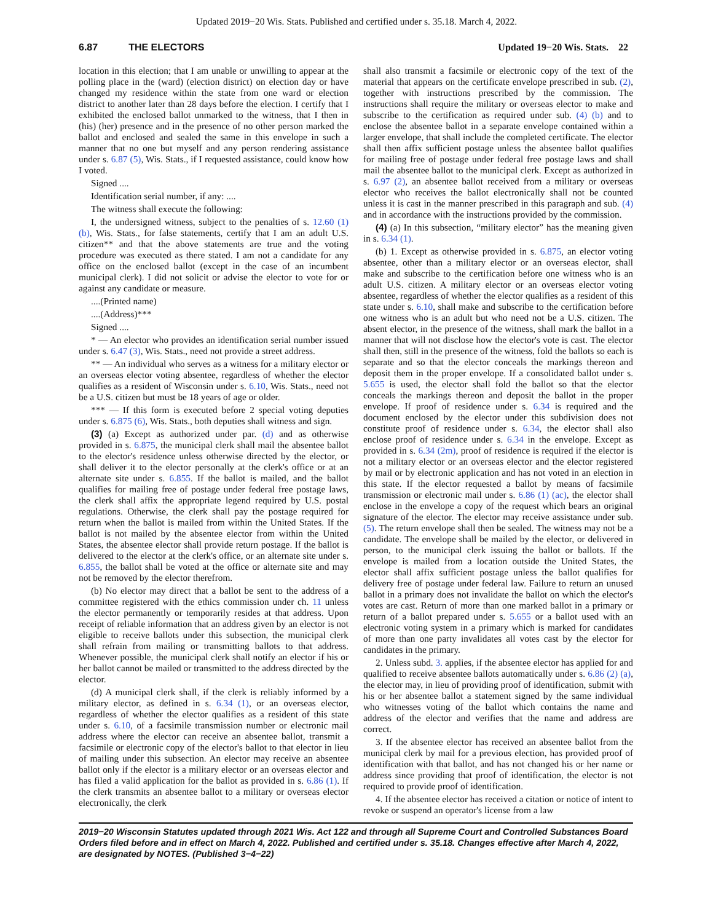Updated 2019−20 Wis. Stats. Published and certified under s. 35.18. March 4, 2022.
6.87 THE ELECTORS Updated 19−20 Wis. Stats. 22
location in this election; that I am unable or unwilling to appear at the polling place in the (ward) (election district) on election day or have changed my residence within the state from one ward or election district to another later than 28 days before the election. I certify that I exhibited the enclosed ballot unmarked to the witness, that I then in (his) (her) presence and in the presence of no other person marked the ballot and enclosed and sealed the same in this envelope in such a manner that no one but myself and any person rendering assistance under s. 6.87 (5), Wis. Stats., if I requested assistance, could know how I voted.
Signed ....
Identification serial number, if any: ....
The witness shall execute the following:
I, the undersigned witness, subject to the penalties of s. 12.60 (1) (b), Wis. Stats., for false statements, certify that I am an adult U.S. citizen** and that the above statements are true and the voting procedure was executed as there stated. I am not a candidate for any office on the enclosed ballot (except in the case of an incumbent municipal clerk). I did not solicit or advise the elector to vote for or against any candidate or measure.
....(Printed name)
....(Address)***
Signed ....
* — An elector who provides an identification serial number issued under s. 6.47 (3), Wis. Stats., need not provide a street address.
** — An individual who serves as a witness for a military elector or an overseas elector voting absentee, regardless of whether the elector qualifies as a resident of Wisconsin under s. 6.10, Wis. Stats., need not be a U.S. citizen but must be 18 years of age or older.
*** — If this form is executed before 2 special voting deputies under s. 6.875 (6), Wis. Stats., both deputies shall witness and sign.
(3) (a) Except as authorized under par. (d) and as otherwise provided in s. 6.875, the municipal clerk shall mail the absentee ballot to the elector's residence unless otherwise directed by the elector, or shall deliver it to the elector personally at the clerk's office or at an alternate site under s. 6.855. If the ballot is mailed, and the ballot qualifies for mailing free of postage under federal free postage laws, the clerk shall affix the appropriate legend required by U.S. postal regulations. Otherwise, the clerk shall pay the postage required for return when the ballot is mailed from within the United States. If the ballot is not mailed by the absentee elector from within the United States, the absentee elector shall provide return postage. If the ballot is delivered to the elector at the clerk's office, or an alternate site under s. 6.855, the ballot shall be voted at the office or alternate site and may not be removed by the elector therefrom.
(b) No elector may direct that a ballot be sent to the address of a committee registered with the ethics commission under ch. 11 unless the elector permanently or temporarily resides at that address. Upon receipt of reliable information that an address given by an elector is not eligible to receive ballots under this subsection, the municipal clerk shall refrain from mailing or transmitting ballots to that address. Whenever possible, the municipal clerk shall notify an elector if his or her ballot cannot be mailed or transmitted to the address directed by the elector.
(d) A municipal clerk shall, if the clerk is reliably informed by a military elector, as defined in s. 6.34 (1), or an overseas elector, regardless of whether the elector qualifies as a resident of this state under s. 6.10, of a facsimile transmission number or electronic mail address where the elector can receive an absentee ballot, transmit a facsimile or electronic copy of the elector's ballot to that elector in lieu of mailing under this subsection. An elector may receive an absentee ballot only if the elector is a military elector or an overseas elector and has filed a valid application for the ballot as provided in s. 6.86 (1). If the clerk transmits an absentee ballot to a military or overseas elector electronically, the clerk
shall also transmit a facsimile or electronic copy of the text of the material that appears on the certificate envelope prescribed in sub. (2), together with instructions prescribed by the commission. The instructions shall require the military or overseas elector to make and subscribe to the certification as required under sub. (4) (b) and to enclose the absentee ballot in a separate envelope contained within a larger envelope, that shall include the completed certificate. The elector shall then affix sufficient postage unless the absentee ballot qualifies for mailing free of postage under federal free postage laws and shall mail the absentee ballot to the municipal clerk. Except as authorized in s. 6.97 (2), an absentee ballot received from a military or overseas elector who receives the ballot electronically shall not be counted unless it is cast in the manner prescribed in this paragraph and sub. (4) and in accordance with the instructions provided by the commission.
(4) (a) In this subsection, “military elector” has the meaning given in s. 6.34 (1).
(b) 1. Except as otherwise provided in s. 6.875, an elector voting absentee, other than a military elector or an overseas elector, shall make and subscribe to the certification before one witness who is an adult U.S. citizen. A military elector or an overseas elector voting absentee, regardless of whether the elector qualifies as a resident of this state under s. 6.10, shall make and subscribe to the certification before one witness who is an adult but who need not be a U.S. citizen. The absent elector, in the presence of the witness, shall mark the ballot in a manner that will not disclose how the elector's vote is cast. The elector shall then, still in the presence of the witness, fold the ballots so each is separate and so that the elector conceals the markings thereon and deposit them in the proper envelope. If a consolidated ballot under s. 5.655 is used, the elector shall fold the ballot so that the elector conceals the markings thereon and deposit the ballot in the proper envelope. If proof of residence under s. 6.34 is required and the document enclosed by the elector under this subdivision does not constitute proof of residence under s. 6.34, the elector shall also enclose proof of residence under s. 6.34 in the envelope. Except as provided in s. 6.34 (2m), proof of residence is required if the elector is not a military elector or an overseas elector and the elector registered by mail or by electronic application and has not voted in an election in this state. If the elector requested a ballot by means of facsimile transmission or electronic mail under s. 6.86 (1) (ac), the elector shall enclose in the envelope a copy of the request which bears an original signature of the elector. The elector may receive assistance under sub. (5). The return envelope shall then be sealed. The witness may not be a candidate. The envelope shall be mailed by the elector, or delivered in person, to the municipal clerk issuing the ballot or ballots. If the envelope is mailed from a location outside the United States, the elector shall affix sufficient postage unless the ballot qualifies for delivery free of postage under federal law. Failure to return an unused ballot in a primary does not invalidate the ballot on which the elector's votes are cast. Return of more than one marked ballot in a primary or return of a ballot prepared under s. 5.655 or a ballot used with an electronic voting system in a primary which is marked for candidates of more than one party invalidates all votes cast by the elector for candidates in the primary.
2. Unless subd. 3. applies, if the absentee elector has applied for and qualified to receive absentee ballots automatically under s. 6.86 (2) (a), the elector may, in lieu of providing proof of identification, submit with his or her absentee ballot a statement signed by the same individual who witnesses voting of the ballot which contains the name and address of the elector and verifies that the name and address are correct.
3. If the absentee elector has received an absentee ballot from the municipal clerk by mail for a previous election, has provided proof of identification with that ballot, and has not changed his or her name or address since providing that proof of identification, the elector is not required to provide proof of identification.
4. If the absentee elector has received a citation or notice of intent to revoke or suspend an operator's license from a law
2019−20 Wisconsin Statutes updated through 2021 Wis. Act 122 and through all Supreme Court and Controlled Substances Board Orders filed before and in effect on March 4, 2022. Published and certified under s. 35.18. Changes effective after March 4, 2022, are designated by NOTES. (Published 3−4−22)